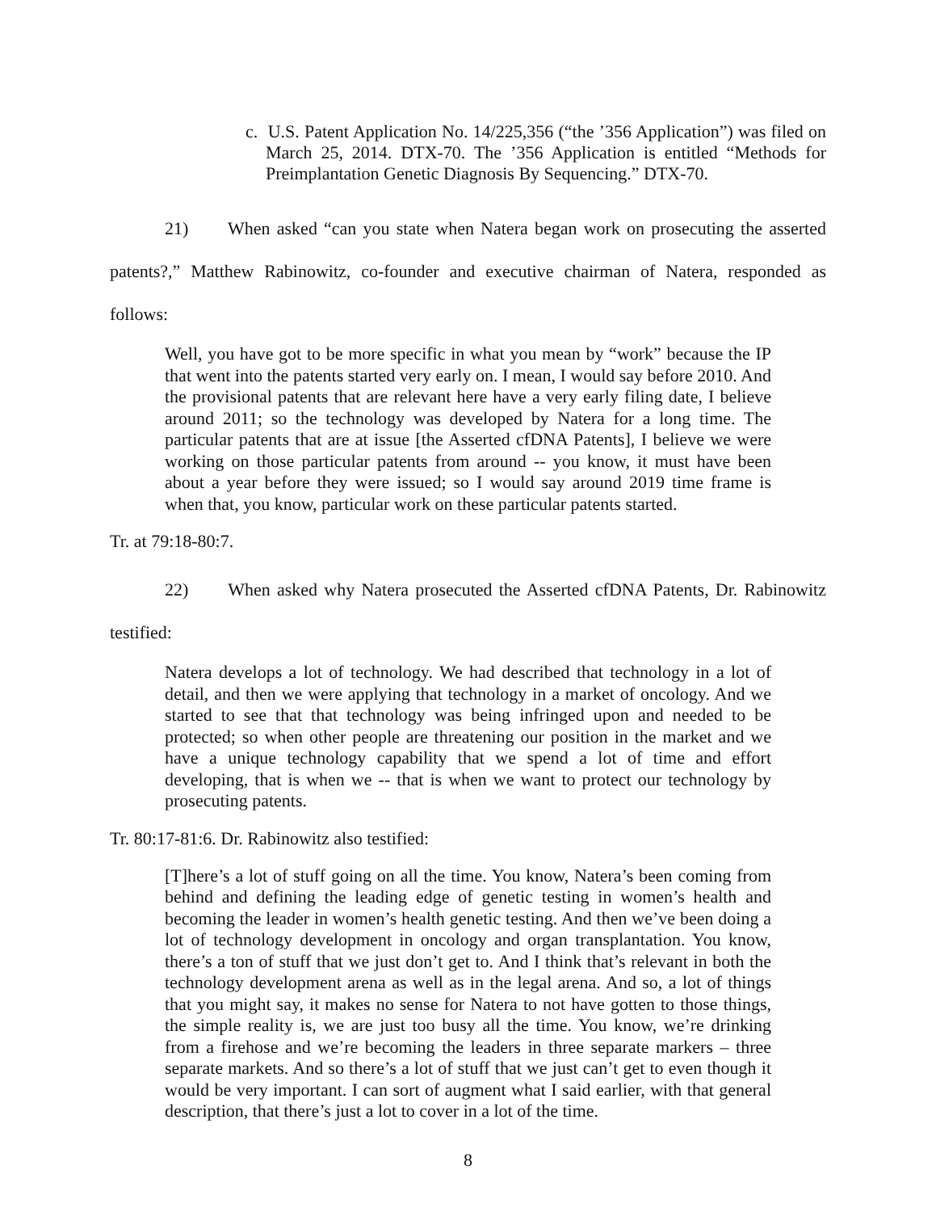c. U.S. Patent Application No. 14/225,356 (“the ’356 Application”) was filed on March 25, 2014. DTX-70. The ’356 Application is entitled “Methods for Preimplantation Genetic Diagnosis By Sequencing.” DTX-70.
21) When asked “can you state when Natera began work on prosecuting the asserted patents?,” Matthew Rabinowitz, co-founder and executive chairman of Natera, responded as follows:
Well, you have got to be more specific in what you mean by “work” because the IP that went into the patents started very early on. I mean, I would say before 2010. And the provisional patents that are relevant here have a very early filing date, I believe around 2011; so the technology was developed by Natera for a long time. The particular patents that are at issue [the Asserted cfDNA Patents], I believe we were working on those particular patents from around -- you know, it must have been about a year before they were issued; so I would say around 2019 time frame is when that, you know, particular work on these particular patents started.
Tr. at 79:18-80:7.
22) When asked why Natera prosecuted the Asserted cfDNA Patents, Dr. Rabinowitz testified:
Natera develops a lot of technology. We had described that technology in a lot of detail, and then we were applying that technology in a market of oncology. And we started to see that that technology was being infringed upon and needed to be protected; so when other people are threatening our position in the market and we have a unique technology capability that we spend a lot of time and effort developing, that is when we -- that is when we want to protect our technology by prosecuting patents.
Tr. 80:17-81:6. Dr. Rabinowitz also testified:
[T]here’s a lot of stuff going on all the time. You know, Natera’s been coming from behind and defining the leading edge of genetic testing in women’s health and becoming the leader in women’s health genetic testing. And then we’ve been doing a lot of technology development in oncology and organ transplantation. You know, there’s a ton of stuff that we just don’t get to. And I think that’s relevant in both the technology development arena as well as in the legal arena. And so, a lot of things that you might say, it makes no sense for Natera to not have gotten to those things, the simple reality is, we are just too busy all the time. You know, we’re drinking from a firehose and we’re becoming the leaders in three separate markers – three separate markets. And so there’s a lot of stuff that we just can’t get to even though it would be very important. I can sort of augment what I said earlier, with that general description, that there’s just a lot to cover in a lot of the time.
8